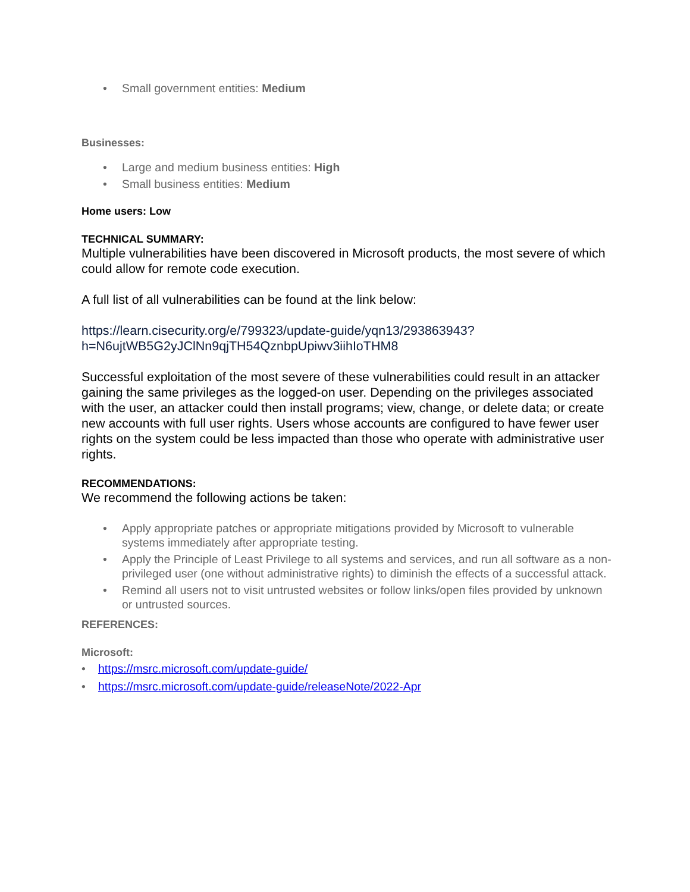• Small government entities: Medium
Businesses:
• Large and medium business entities: High
• Small business entities: Medium
Home users: Low
TECHNICAL SUMMARY:
Multiple vulnerabilities have been discovered in Microsoft products, the most severe of which could allow for remote code execution.
A full list of all vulnerabilities can be found at the link below:
https://learn.cisecurity.org/e/799323/update-guide/yqn13/293863943?h=N6ujtWB5G2yJClNn9qjTH54QznbpUpiwv3iihIoTHM8
Successful exploitation of the most severe of these vulnerabilities could result in an attacker gaining the same privileges as the logged-on user. Depending on the privileges associated with the user, an attacker could then install programs; view, change, or delete data; or create new accounts with full user rights. Users whose accounts are configured to have fewer user rights on the system could be less impacted than those who operate with administrative user rights.
RECOMMENDATIONS:
We recommend the following actions be taken:
• Apply appropriate patches or appropriate mitigations provided by Microsoft to vulnerable systems immediately after appropriate testing.
• Apply the Principle of Least Privilege to all systems and services, and run all software as a non-privileged user (one without administrative rights) to diminish the effects of a successful attack.
• Remind all users not to visit untrusted websites or follow links/open files provided by unknown or untrusted sources.
REFERENCES:
Microsoft:
• https://msrc.microsoft.com/update-guide/
• https://msrc.microsoft.com/update-guide/releaseNote/2022-Apr